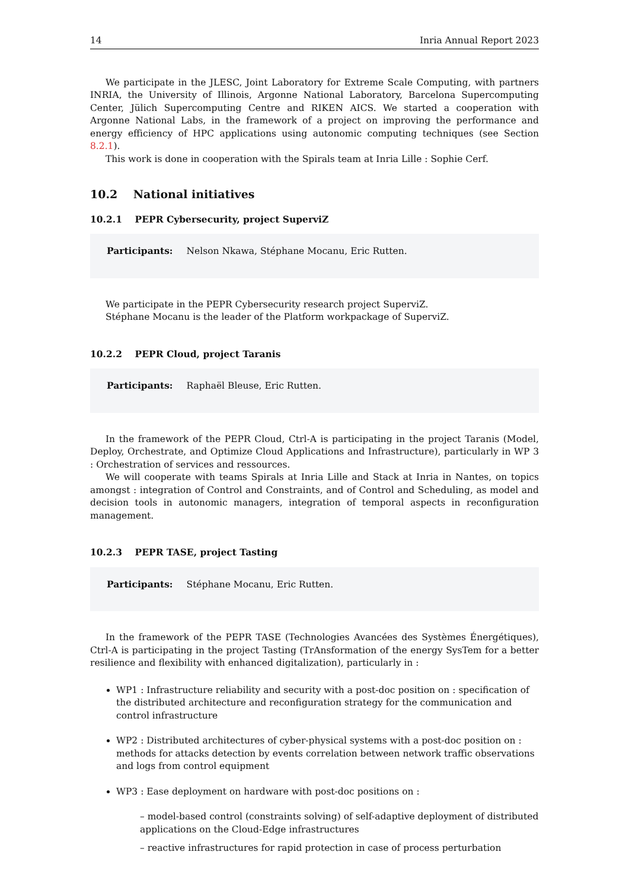14 Inria Annual Report 2023
We participate in the JLESC, Joint Laboratory for Extreme Scale Computing, with partners INRIA, the University of Illinois, Argonne National Laboratory, Barcelona Supercomputing Center, Jülich Supercomputing Centre and RIKEN AICS. We started a cooperation with Argonne National Labs, in the framework of a project on improving the performance and energy efficiency of HPC applications using autonomic computing techniques (see Section 8.2.1).
This work is done in cooperation with the Spirals team at Inria Lille : Sophie Cerf.
10.2 National initiatives
10.2.1 PEPR Cybersecurity, project SuperviZ
Participants: Nelson Nkawa, Stéphane Mocanu, Eric Rutten.
We participate in the PEPR Cybersecurity research project SuperviZ.
Stéphane Mocanu is the leader of the Platform workpackage of SuperviZ.
10.2.2 PEPR Cloud, project Taranis
Participants: Raphaël Bleuse, Eric Rutten.
In the framework of the PEPR Cloud, Ctrl-A is participating in the project Taranis (Model, Deploy, Orchestrate, and Optimize Cloud Applications and Infrastructure), particularly in WP 3 : Orchestration of services and ressources.
We will cooperate with teams Spirals at Inria Lille and Stack at Inria in Nantes, on topics amongst : integration of Control and Constraints, and of Control and Scheduling, as model and decision tools in autonomic managers, integration of temporal aspects in reconfiguration management.
10.2.3 PEPR TASE, project Tasting
Participants: Stéphane Mocanu, Eric Rutten.
In the framework of the PEPR TASE (Technologies Avancées des Systèmes Énergétiques), Ctrl-A is participating in the project Tasting (TrAnsformation of the energy SysTem for a better resilience and flexibility with enhanced digitalization), particularly in :
WP1 : Infrastructure reliability and security with a post-doc position on : specification of the distributed architecture and reconfiguration strategy for the communication and control infrastructure
WP2 : Distributed architectures of cyber-physical systems with a post-doc position on : methods for attacks detection by events correlation between network traffic observations and logs from control equipment
WP3 : Ease deployment on hardware with post-doc positions on :
– model-based control (constraints solving) of self-adaptive deployment of distributed applications on the Cloud-Edge infrastructures
– reactive infrastructures for rapid protection in case of process perturbation